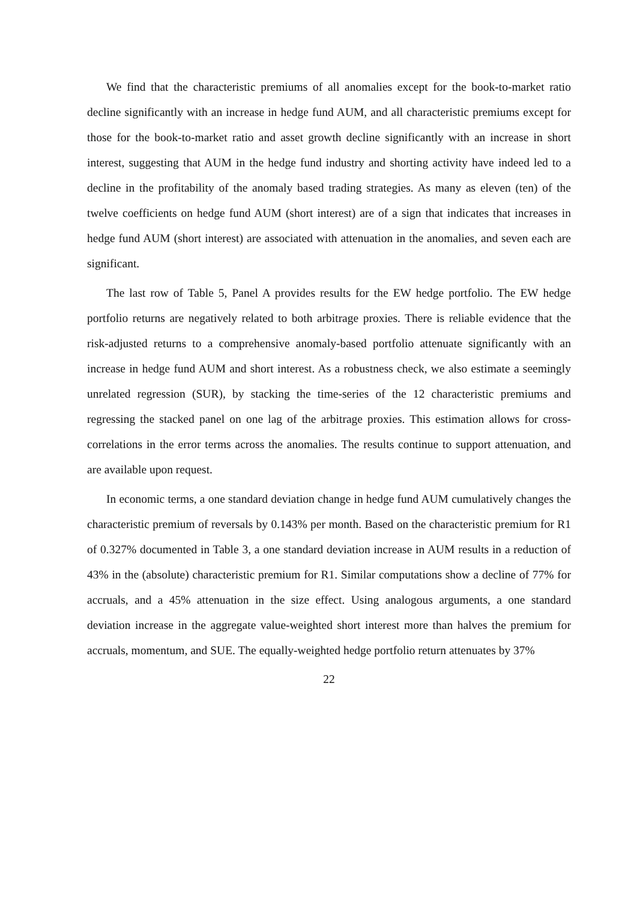We find that the characteristic premiums of all anomalies except for the book-to-market ratio decline significantly with an increase in hedge fund AUM, and all characteristic premiums except for those for the book-to-market ratio and asset growth decline significantly with an increase in short interest, suggesting that AUM in the hedge fund industry and shorting activity have indeed led to a decline in the profitability of the anomaly based trading strategies. As many as eleven (ten) of the twelve coefficients on hedge fund AUM (short interest) are of a sign that indicates that increases in hedge fund AUM (short interest) are associated with attenuation in the anomalies, and seven each are significant.
The last row of Table 5, Panel A provides results for the EW hedge portfolio. The EW hedge portfolio returns are negatively related to both arbitrage proxies. There is reliable evidence that the risk-adjusted returns to a comprehensive anomaly-based portfolio attenuate significantly with an increase in hedge fund AUM and short interest. As a robustness check, we also estimate a seemingly unrelated regression (SUR), by stacking the time-series of the 12 characteristic premiums and regressing the stacked panel on one lag of the arbitrage proxies. This estimation allows for cross-correlations in the error terms across the anomalies. The results continue to support attenuation, and are available upon request.
In economic terms, a one standard deviation change in hedge fund AUM cumulatively changes the characteristic premium of reversals by 0.143% per month. Based on the characteristic premium for R1 of 0.327% documented in Table 3, a one standard deviation increase in AUM results in a reduction of 43% in the (absolute) characteristic premium for R1. Similar computations show a decline of 77% for accruals, and a 45% attenuation in the size effect. Using analogous arguments, a one standard deviation increase in the aggregate value-weighted short interest more than halves the premium for accruals, momentum, and SUE. The equally-weighted hedge portfolio return attenuates by 37%
22